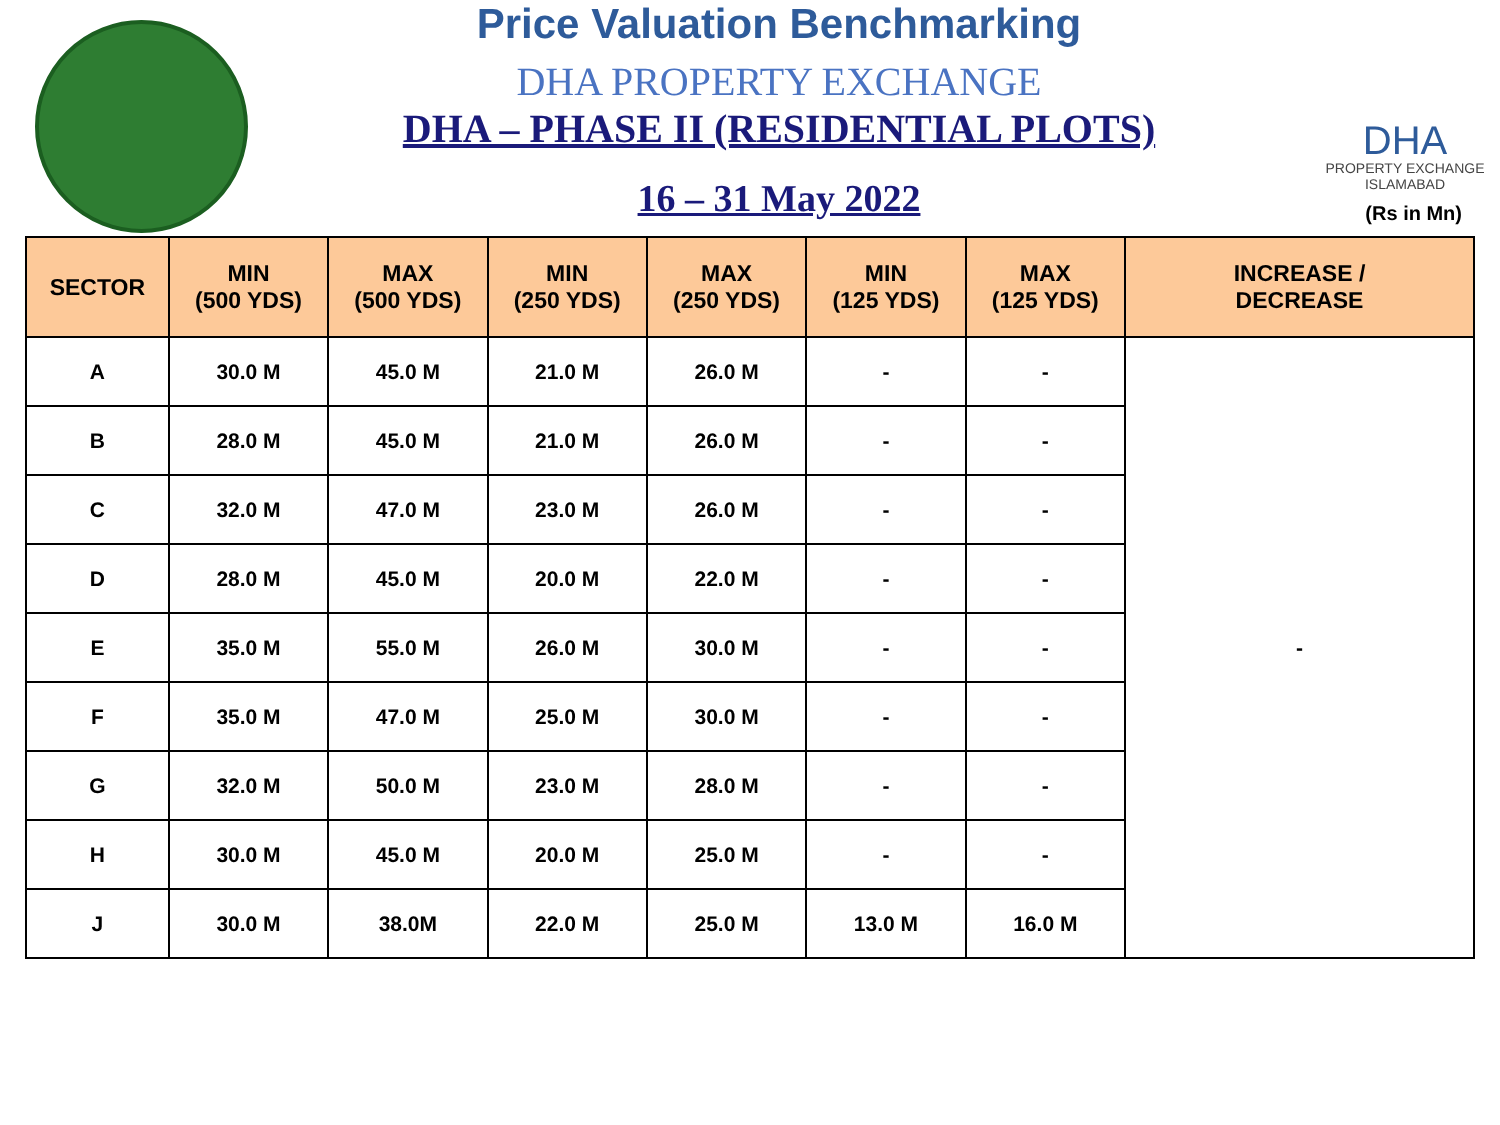Price Valuation Benchmarking
DHA PROPERTY EXCHANGE
DHA – PHASE II (RESIDENTIAL PLOTS)
16 – 31 May 2022
DHA
PROPERTY EXCHANGE
ISLAMABAD
(Rs in Mn)
| SECTOR | MIN (500 YDS) | MAX (500 YDS) | MIN (250 YDS) | MAX (250 YDS) | MIN (125 YDS) | MAX (125 YDS) | INCREASE / DECREASE |
| --- | --- | --- | --- | --- | --- | --- | --- |
| A | 30.0 M | 45.0 M | 21.0 M | 26.0 M | - | - | - |
| B | 28.0 M | 45.0 M | 21.0 M | 26.0 M | - | - | |
| C | 32.0 M | 47.0 M | 23.0 M | 26.0 M | - | - | |
| D | 28.0 M | 45.0 M | 20.0 M | 22.0 M | - | - | |
| E | 35.0 M | 55.0 M | 26.0 M | 30.0 M | - | - | |
| F | 35.0 M | 47.0 M | 25.0 M | 30.0 M | - | - | |
| G | 32.0 M | 50.0 M | 23.0 M | 28.0 M | - | - | |
| H | 30.0 M | 45.0 M | 20.0 M | 25.0 M | - | - | |
| J | 30.0 M | 38.0M | 22.0 M | 25.0 M | 13.0 M | 16.0 M | |